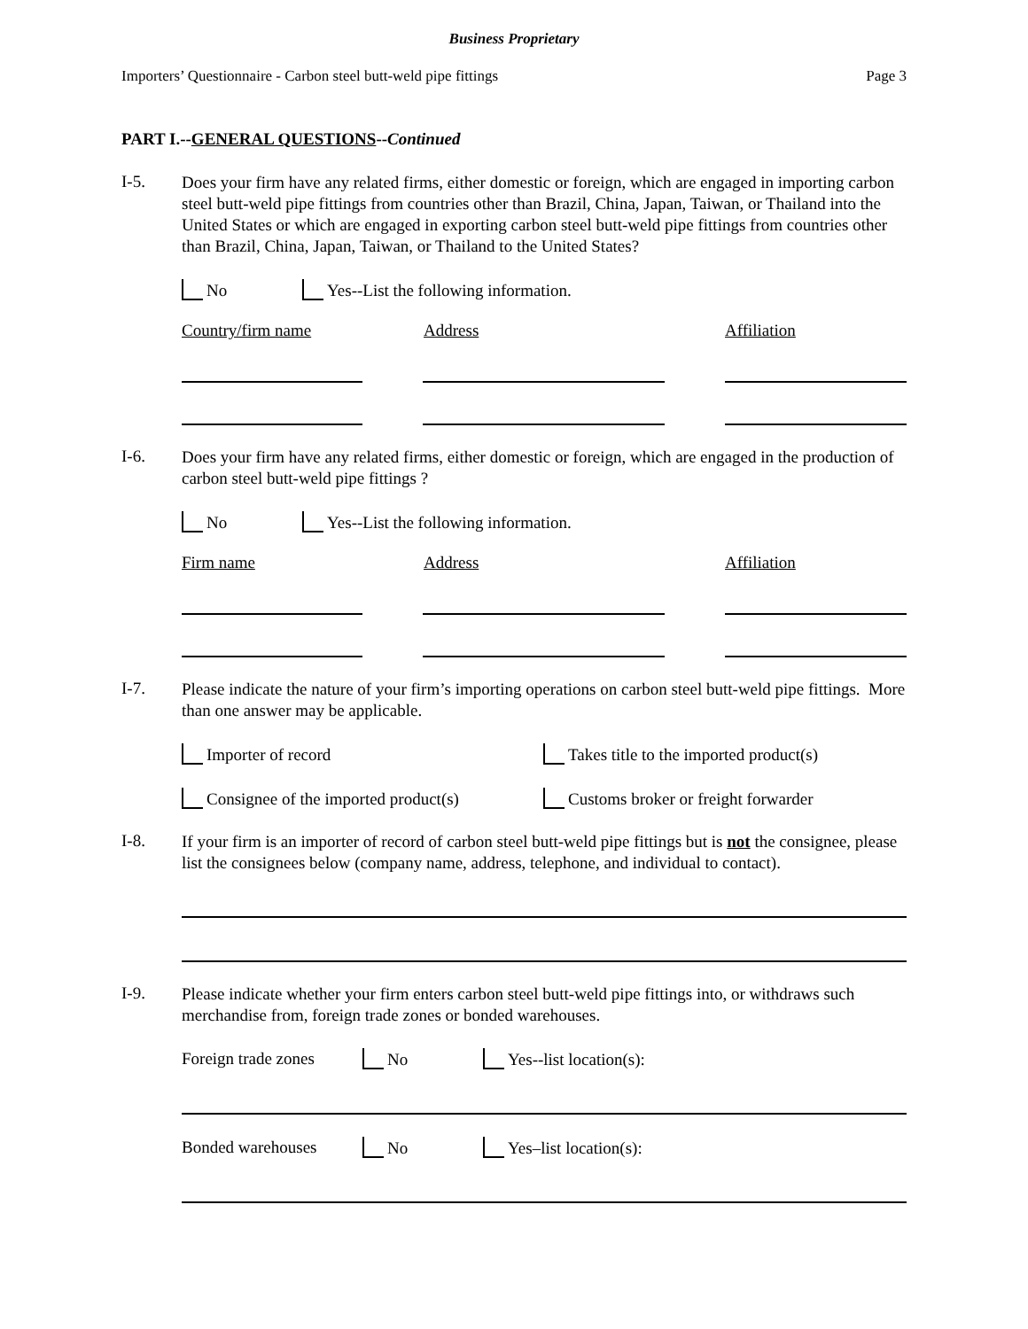Business Proprietary
Importers’ Questionnaire - Carbon steel butt-weld pipe fittings Page 3
PART I.--GENERAL QUESTIONS--Continued
I-5.
Does your firm have any related firms, either domestic or foreign, which are engaged in importing carbon steel butt-weld pipe fittings from countries other than Brazil, China, Japan, Taiwan, or Thailand into the United States or which are engaged in exporting carbon steel butt-weld pipe fittings from countries other than Brazil, China, Japan, Taiwan, or Thailand to the United States?
No Yes--List the following information.
Country/firm name Address Affiliation
I-6.
Does your firm have any related firms, either domestic or foreign, which are engaged in the production of carbon steel butt-weld pipe fittings ?
No Yes--List the following information.
Firm name Address Affiliation
I-7.
Please indicate the nature of your firm’s importing operations on carbon steel butt-weld pipe fittings. More than one answer may be applicable.
Importer of record Takes title to the imported product(s)
Consignee of the imported product(s) Customs broker or freight forwarder
I-8.
If your firm is an importer of record of carbon steel butt-weld pipe fittings but is not the consignee, please list the consignees below (company name, address, telephone, and individual to contact).
I-9.
Please indicate whether your firm enters carbon steel butt-weld pipe fittings into, or withdraws such merchandise from, foreign trade zones or bonded warehouses.
Foreign trade zones No Yes--list location(s):
Bonded warehouses No Yes–list location(s):